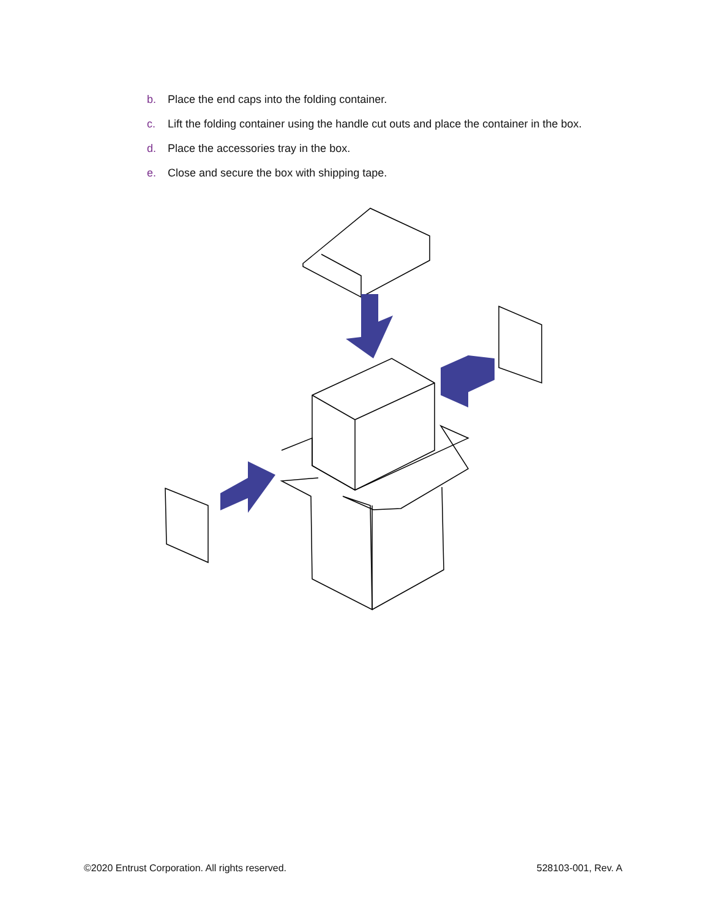b. Place the end caps into the folding container.
c. Lift the folding container using the handle cut outs and place the container in the box.
d. Place the accessories tray in the box.
e. Close and secure the box with shipping tape.
©2020 Entrust Corporation. All rights reserved. 528103-001, Rev. A